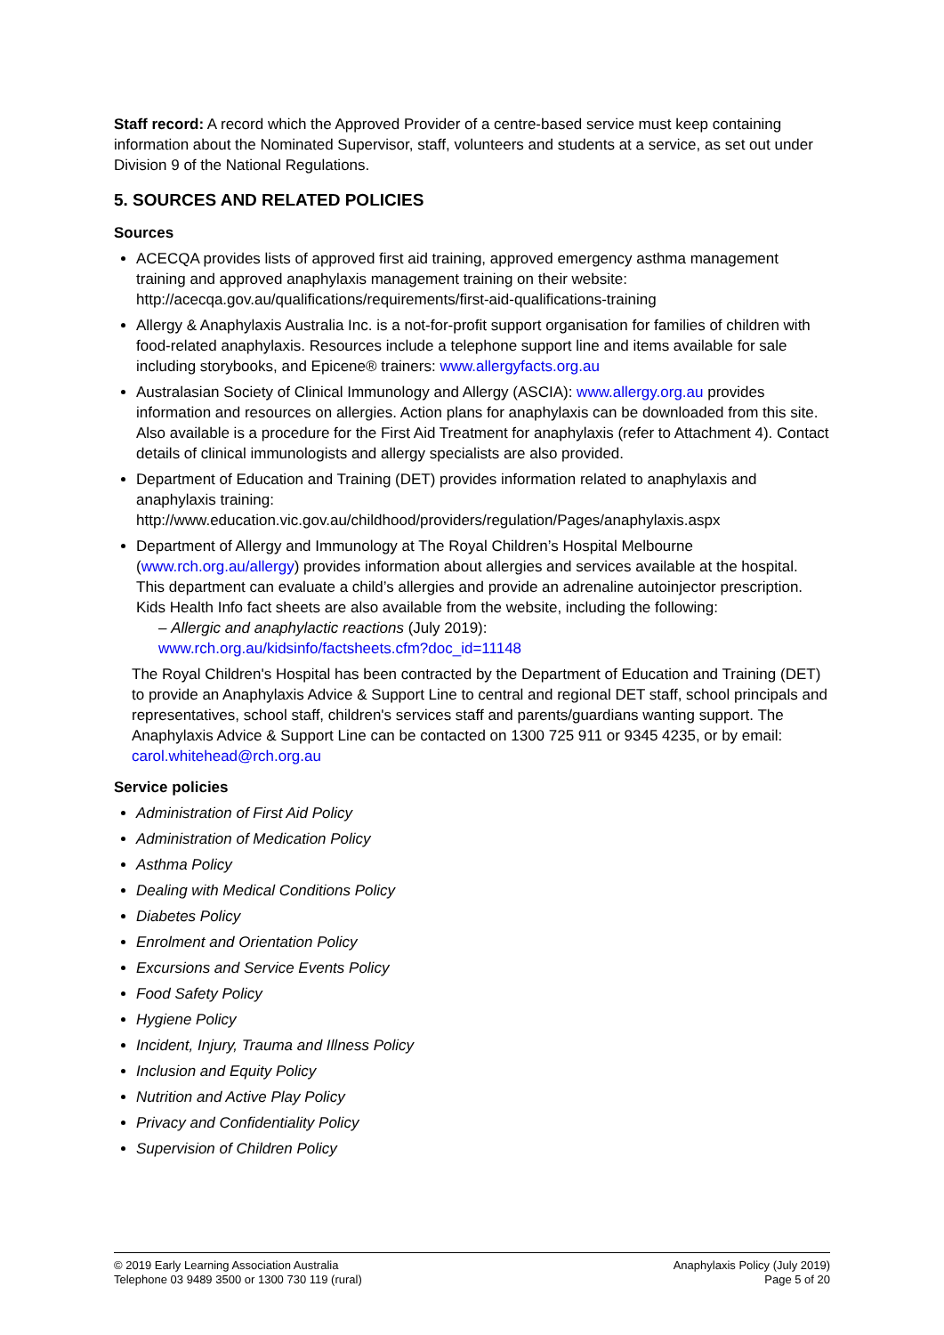Staff record: A record which the Approved Provider of a centre-based service must keep containing information about the Nominated Supervisor, staff, volunteers and students at a service, as set out under Division 9 of the National Regulations.
5. SOURCES AND RELATED POLICIES
Sources
ACECQA provides lists of approved first aid training, approved emergency asthma management training and approved anaphylaxis management training on their website: http://acecqa.gov.au/qualifications/requirements/first-aid-qualifications-training
Allergy & Anaphylaxis Australia Inc. is a not-for-profit support organisation for families of children with food-related anaphylaxis. Resources include a telephone support line and items available for sale including storybooks, and Epicene® trainers: www.allergyfacts.org.au
Australasian Society of Clinical Immunology and Allergy (ASCIA): www.allergy.org.au provides information and resources on allergies. Action plans for anaphylaxis can be downloaded from this site. Also available is a procedure for the First Aid Treatment for anaphylaxis (refer to Attachment 4). Contact details of clinical immunologists and allergy specialists are also provided.
Department of Education and Training (DET) provides information related to anaphylaxis and anaphylaxis training:
http://www.education.vic.gov.au/childhood/providers/regulation/Pages/anaphylaxis.aspx
Department of Allergy and Immunology at The Royal Children’s Hospital Melbourne (www.rch.org.au/allergy) provides information about allergies and services available at the hospital. This department can evaluate a child’s allergies and provide an adrenaline autoinjector prescription. Kids Health Info fact sheets are also available from the website, including the following:
– Allergic and anaphylactic reactions (July 2019):
www.rch.org.au/kidsinfo/factsheets.cfm?doc_id=11148
The Royal Children's Hospital has been contracted by the Department of Education and Training (DET) to provide an Anaphylaxis Advice & Support Line to central and regional DET staff, school principals and representatives, school staff, children's services staff and parents/guardians wanting support. The Anaphylaxis Advice & Support Line can be contacted on 1300 725 911 or 9345 4235, or by email: carol.whitehead@rch.org.au
Service policies
Administration of First Aid Policy
Administration of Medication Policy
Asthma Policy
Dealing with Medical Conditions Policy
Diabetes Policy
Enrolment and Orientation Policy
Excursions and Service Events Policy
Food Safety Policy
Hygiene Policy
Incident, Injury, Trauma and Illness Policy
Inclusion and Equity Policy
Nutrition and Active Play Policy
Privacy and Confidentiality Policy
Supervision of Children Policy
© 2019 Early Learning Association Australia
Telephone 03 9489 3500 or 1300 730 119 (rural)
Anaphylaxis Policy (July 2019)
Page 5 of 20